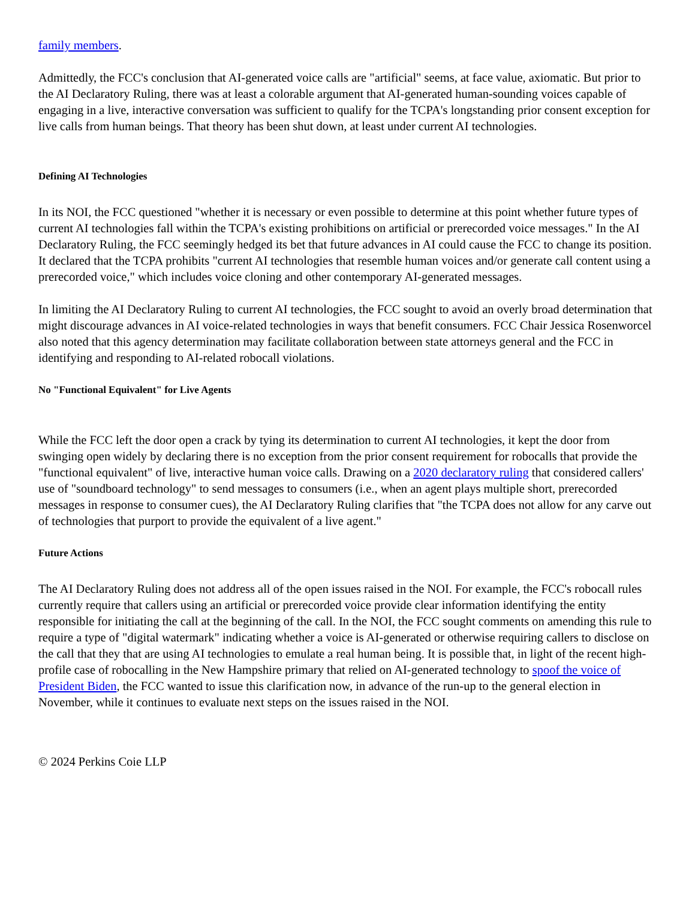family members.
Admittedly, the FCC's conclusion that AI-generated voice calls are "artificial" seems, at face value, axiomatic. But prior to the AI Declaratory Ruling, there was at least a colorable argument that AI-generated human-sounding voices capable of engaging in a live, interactive conversation was sufficient to qualify for the TCPA's longstanding prior consent exception for live calls from human beings. That theory has been shut down, at least under current AI technologies.
Defining AI Technologies
In its NOI, the FCC questioned "whether it is necessary or even possible to determine at this point whether future types of current AI technologies fall within the TCPA's existing prohibitions on artificial or prerecorded voice messages." In the AI Declaratory Ruling, the FCC seemingly hedged its bet that future advances in AI could cause the FCC to change its position. It declared that the TCPA prohibits "current AI technologies that resemble human voices and/or generate call content using a prerecorded voice," which includes voice cloning and other contemporary AI-generated messages.
In limiting the AI Declaratory Ruling to current AI technologies, the FCC sought to avoid an overly broad determination that might discourage advances in AI voice-related technologies in ways that benefit consumers. FCC Chair Jessica Rosenworcel also noted that this agency determination may facilitate collaboration between state attorneys general and the FCC in identifying and responding to AI-related robocall violations.
No "Functional Equivalent" for Live Agents
While the FCC left the door open a crack by tying its determination to current AI technologies, it kept the door from swinging open widely by declaring there is no exception from the prior consent requirement for robocalls that provide the "functional equivalent" of live, interactive human voice calls. Drawing on a 2020 declaratory ruling that considered callers' use of "soundboard technology" to send messages to consumers (i.e., when an agent plays multiple short, prerecorded messages in response to consumer cues), the AI Declaratory Ruling clarifies that "the TCPA does not allow for any carve out of technologies that purport to provide the equivalent of a live agent."
Future Actions
The AI Declaratory Ruling does not address all of the open issues raised in the NOI. For example, the FCC's robocall rules currently require that callers using an artificial or prerecorded voice provide clear information identifying the entity responsible for initiating the call at the beginning of the call. In the NOI, the FCC sought comments on amending this rule to require a type of "digital watermark" indicating whether a voice is AI-generated or otherwise requiring callers to disclose on the call that they that are using AI technologies to emulate a real human being. It is possible that, in light of the recent high-profile case of robocalling in the New Hampshire primary that relied on AI-generated technology to spoof the voice of President Biden, the FCC wanted to issue this clarification now, in advance of the run-up to the general election in November, while it continues to evaluate next steps on the issues raised in the NOI.
© 2024 Perkins Coie LLP